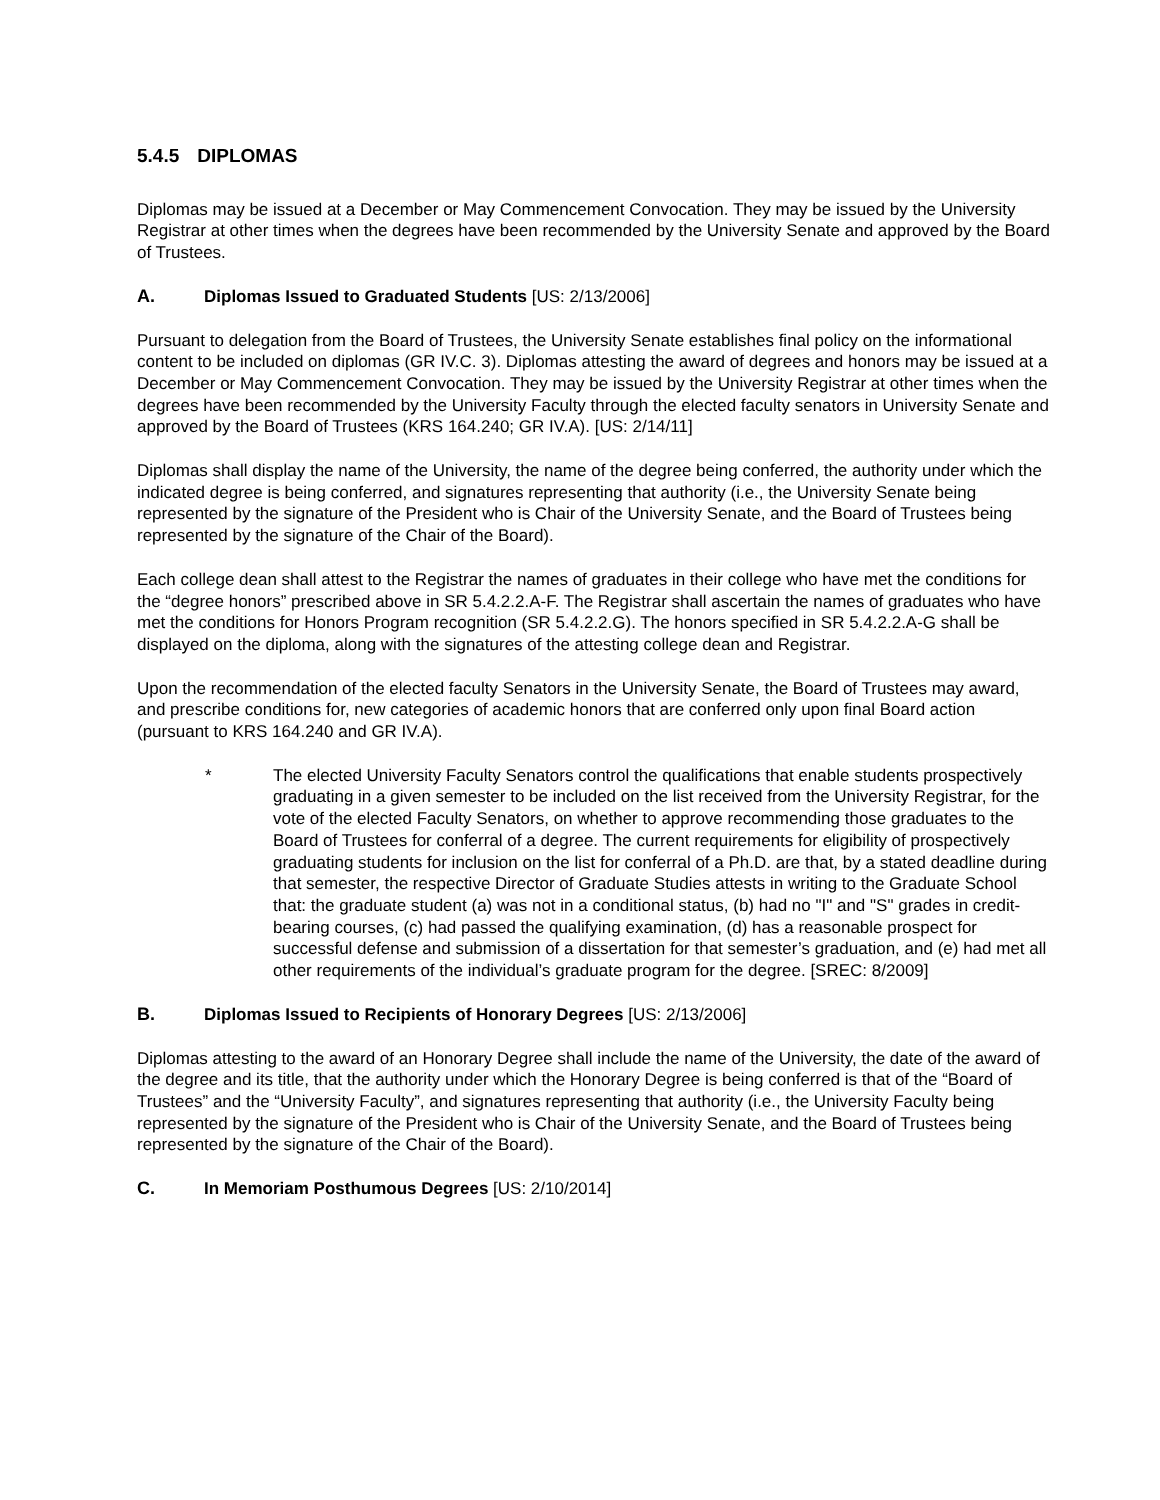5.4.5 DIPLOMAS
Diplomas may be issued at a December or May Commencement Convocation. They may be issued by the University Registrar at other times when the degrees have been recommended by the University Senate and approved by the Board of Trustees.
A. Diplomas Issued to Graduated Students [US: 2/13/2006]
Pursuant to delegation from the Board of Trustees, the University Senate establishes final policy on the informational content to be included on diplomas (GR IV.C. 3). Diplomas attesting the award of degrees and honors may be issued at a December or May Commencement Convocation. They may be issued by the University Registrar at other times when the degrees have been recommended by the University Faculty through the elected faculty senators in University Senate and approved by the Board of Trustees (KRS 164.240; GR IV.A). [US: 2/14/11]
Diplomas shall display the name of the University, the name of the degree being conferred, the authority under which the indicated degree is being conferred, and signatures representing that authority (i.e., the University Senate being represented by the signature of the President who is Chair of the University Senate, and the Board of Trustees being represented by the signature of the Chair of the Board).
Each college dean shall attest to the Registrar the names of graduates in their college who have met the conditions for the “degree honors” prescribed above in SR 5.4.2.2.A-F. The Registrar shall ascertain the names of graduates who have met the conditions for Honors Program recognition (SR 5.4.2.2.G). The honors specified in SR 5.4.2.2.A-G shall be displayed on the diploma, along with the signatures of the attesting college dean and Registrar.
Upon the recommendation of the elected faculty Senators in the University Senate, the Board of Trustees may award, and prescribe conditions for, new categories of academic honors that are conferred only upon final Board action (pursuant to KRS 164.240 and GR IV.A).
* The elected University Faculty Senators control the qualifications that enable students prospectively graduating in a given semester to be included on the list received from the University Registrar, for the vote of the elected Faculty Senators, on whether to approve recommending those graduates to the Board of Trustees for conferral of a degree. The current requirements for eligibility of prospectively graduating students for inclusion on the list for conferral of a Ph.D. are that, by a stated deadline during that semester, the respective Director of Graduate Studies attests in writing to the Graduate School that: the graduate student (a) was not in a conditional status, (b) had no "I" and "S" grades in credit-bearing courses, (c) had passed the qualifying examination, (d) has a reasonable prospect for successful defense and submission of a dissertation for that semester’s graduation, and (e) had met all other requirements of the individual’s graduate program for the degree. [SREC: 8/2009]
B. Diplomas Issued to Recipients of Honorary Degrees [US: 2/13/2006]
Diplomas attesting to the award of an Honorary Degree shall include the name of the University, the date of the award of the degree and its title, that the authority under which the Honorary Degree is being conferred is that of the “Board of Trustees” and the “University Faculty”, and signatures representing that authority (i.e., the University Faculty being represented by the signature of the President who is Chair of the University Senate, and the Board of Trustees being represented by the signature of the Chair of the Board).
C. In Memoriam Posthumous Degrees [US: 2/10/2014]